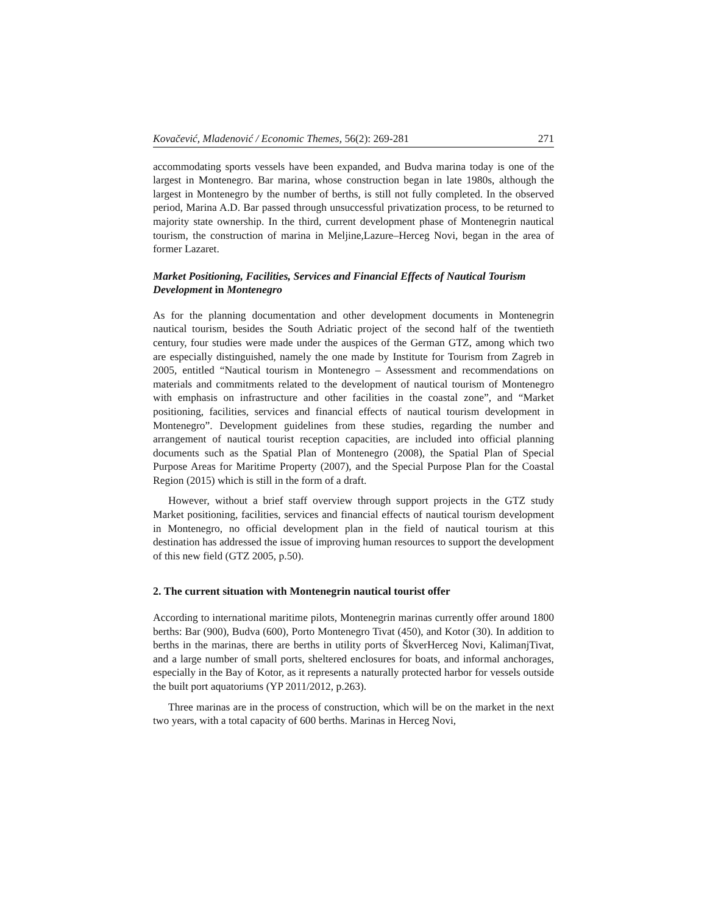Kovačević, Mladenović / Economic Themes, 56(2): 269-281 271
accommodating sports vessels have been expanded, and Budva marina today is one of the largest in Montenegro. Bar marina, whose construction began in late 1980s, although the largest in Montenegro by the number of berths, is still not fully completed. In the observed period, Marina A.D. Bar passed through unsuccessful privatization process, to be returned to majority state ownership. In the third, current development phase of Montenegrin nautical tourism, the construction of marina in Meljine,Lazure–Herceg Novi, began in the area of former Lazaret.
Market Positioning, Facilities, Services and Financial Effects of Nautical Tourism Development in Montenegro
As for the planning documentation and other development documents in Montenegrin nautical tourism, besides the South Adriatic project of the second half of the twentieth century, four studies were made under the auspices of the German GTZ, among which two are especially distinguished, namely the one made by Institute for Tourism from Zagreb in 2005, entitled “Nautical tourism in Montenegro – Assessment and recommendations on materials and commitments related to the development of nautical tourism of Montenegro with emphasis on infrastructure and other facilities in the coastal zone”, and “Market positioning, facilities, services and financial effects of nautical tourism development in Montenegro”. Development guidelines from these studies, regarding the number and arrangement of nautical tourist reception capacities, are included into official planning documents such as the Spatial Plan of Montenegro (2008), the Spatial Plan of Special Purpose Areas for Maritime Property (2007), and the Special Purpose Plan for the Coastal Region (2015) which is still in the form of a draft.
However, without a brief staff overview through support projects in the GTZ study Market positioning, facilities, services and financial effects of nautical tourism development in Montenegro, no official development plan in the field of nautical tourism at this destination has addressed the issue of improving human resources to support the development of this new field (GTZ 2005, p.50).
2. The current situation with Montenegrin nautical tourist offer
According to international maritime pilots, Montenegrin marinas currently offer around 1800 berths: Bar (900), Budva (600), Porto Montenegro Tivat (450), and Kotor (30). In addition to berths in the marinas, there are berths in utility ports of ŠkverHerceg Novi, KalimanjTivat, and a large number of small ports, sheltered enclosures for boats, and informal anchorages, especially in the Bay of Kotor, as it represents a naturally protected harbor for vessels outside the built port aquatoriums (YP 2011/2012, p.263).
Three marinas are in the process of construction, which will be on the market in the next two years, with a total capacity of 600 berths. Marinas in Herceg Novi,